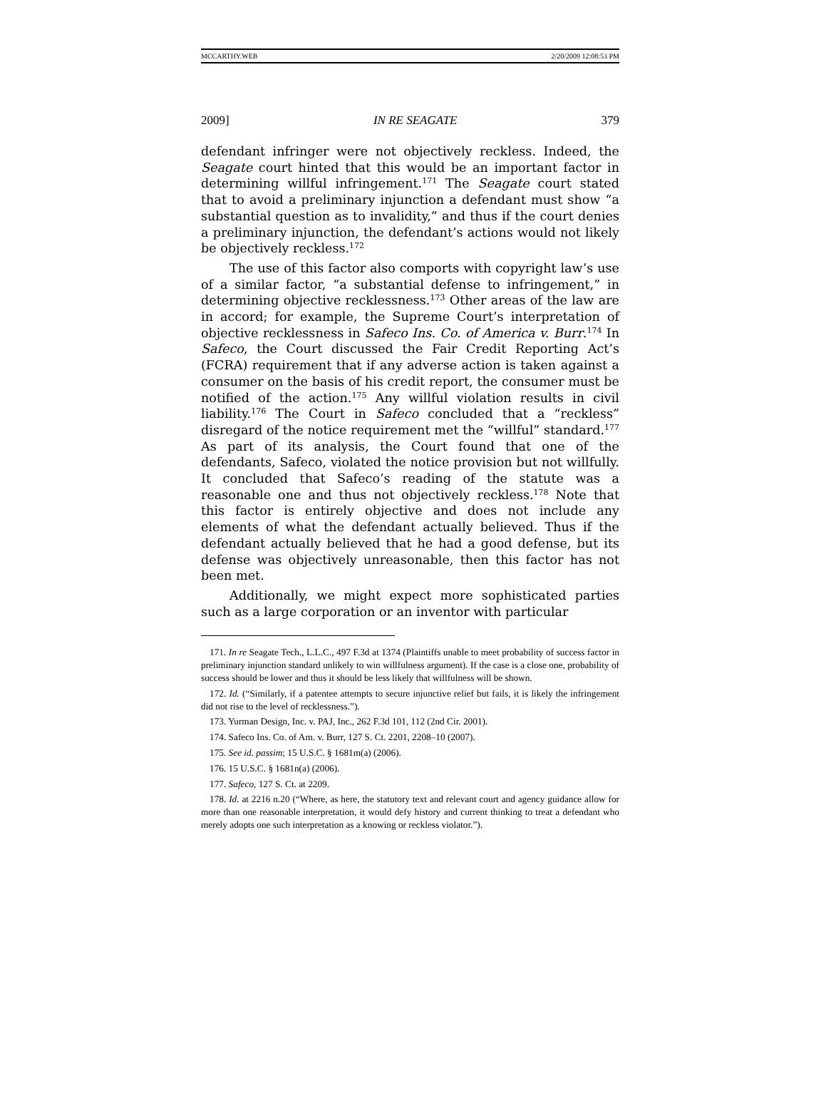MCCARTHY.WEB 2/20/2009 12:08:53 PM
2009] IN RE SEAGATE 379
defendant infringer were not objectively reckless. Indeed, the Seagate court hinted that this would be an important factor in determining willful infringement.<sup>171</sup> The Seagate court stated that to avoid a preliminary injunction a defendant must show “a substantial question as to invalidity,” and thus if the court denies a preliminary injunction, the defendant’s actions would not likely be objectively reckless.<sup>172</sup>
The use of this factor also comports with copyright law’s use of a similar factor, “a substantial defense to infringement,” in determining objective recklessness.<sup>173</sup> Other areas of the law are in accord; for example, the Supreme Court’s interpretation of objective recklessness in Safeco Ins. Co. of America v. Burr.<sup>174</sup> In Safeco, the Court discussed the Fair Credit Reporting Act’s (FCRA) requirement that if any adverse action is taken against a consumer on the basis of his credit report, the consumer must be notified of the action.<sup>175</sup> Any willful violation results in civil liability.<sup>176</sup> The Court in Safeco concluded that a “reckless” disregard of the notice requirement met the “willful” standard.<sup>177</sup> As part of its analysis, the Court found that one of the defendants, Safeco, violated the notice provision but not willfully. It concluded that Safeco’s reading of the statute was a reasonable one and thus not objectively reckless.<sup>178</sup> Note that this factor is entirely objective and does not include any elements of what the defendant actually believed. Thus if the defendant actually believed that he had a good defense, but its defense was objectively unreasonable, then this factor has not been met.
Additionally, we might expect more sophisticated parties such as a large corporation or an inventor with particular
171. In re Seagate Tech., L.L.C., 497 F.3d at 1374 (Plaintiffs unable to meet probability of success factor in preliminary injunction standard unlikely to win willfulness argument). If the case is a close one, probability of success should be lower and thus it should be less likely that willfulness will be shown.
172. Id. (“Similarly, if a patentee attempts to secure injunctive relief but fails, it is likely the infringement did not rise to the level of recklessness.”).
173. Yurman Design, Inc. v. PAJ, Inc., 262 F.3d 101, 112 (2nd Cir. 2001).
174. Safeco Ins. Co. of Am. v. Burr, 127 S. Ct. 2201, 2208–10 (2007).
175. See id. passim; 15 U.S.C. § 1681m(a) (2006).
176. 15 U.S.C. § 1681n(a) (2006).
177. Safeco, 127 S. Ct. at 2209.
178. Id. at 2216 n.20 (“Where, as here, the statutory text and relevant court and agency guidance allow for more than one reasonable interpretation, it would defy history and current thinking to treat a defendant who merely adopts one such interpretation as a knowing or reckless violator.”).